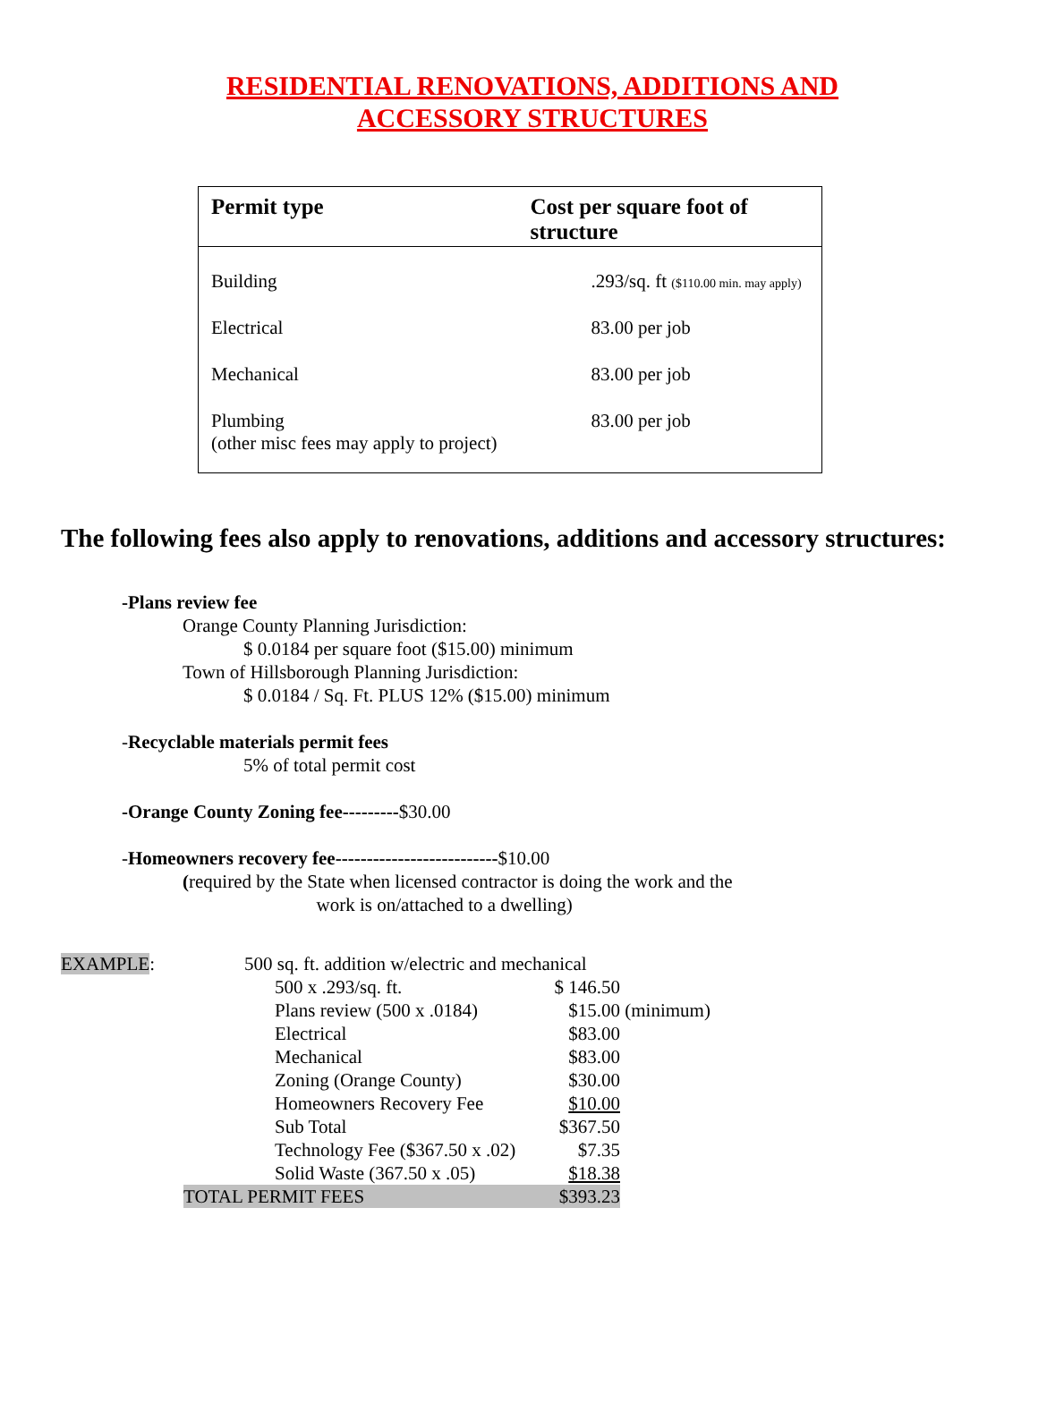RESIDENTIAL RENOVATIONS, ADDITIONS AND
ACCESSORY STRUCTURES
| Permit type | Cost per square foot of structure |
| --- | --- |
| Building | .293/sq. ft ($110.00 min. may apply) |
| Electrical | 83.00 per job |
| Mechanical | 83.00 per job |
| Plumbing (other misc fees may apply to project) | 83.00 per job |
The following fees also apply to renovations, additions and accessory structures:
-Plans review fee
Orange County Planning Jurisdiction:
$ 0.0184 per square foot ($15.00) minimum
Town of Hillsborough Planning Jurisdiction:
$ 0.0184 / Sq. Ft. PLUS 12% ($15.00) minimum
-Recyclable materials permit fees
5% of total permit cost
-Orange County Zoning fee---------$30.00
-Homeowners recovery fee--------------------------$10.00
(required by the State when licensed contractor is doing the work and the
work is on/attached to a dwelling)
| EXAMPLE : | 500 sq. ft. addition w/electric and mechanical | | |
| | 500 x .293/sq. ft. | $ 146.50 | |
| | Plans review (500 x .0184) | $15.00 | (minimum) |
| | Electrical | $83.00 | |
| | Mechanical | $83.00 | |
| | Zoning (Orange County) | $30.00 | |
| | Homeowners Recovery Fee | $10.00 | |
| | Sub Total | $367.50 | |
| | Technology Fee ($367.50 x .02) | $7.35 | |
| | Solid Waste (367.50 x .05) | $18.38 | |
| | TOTAL PERMIT FEES | $393.23 | |